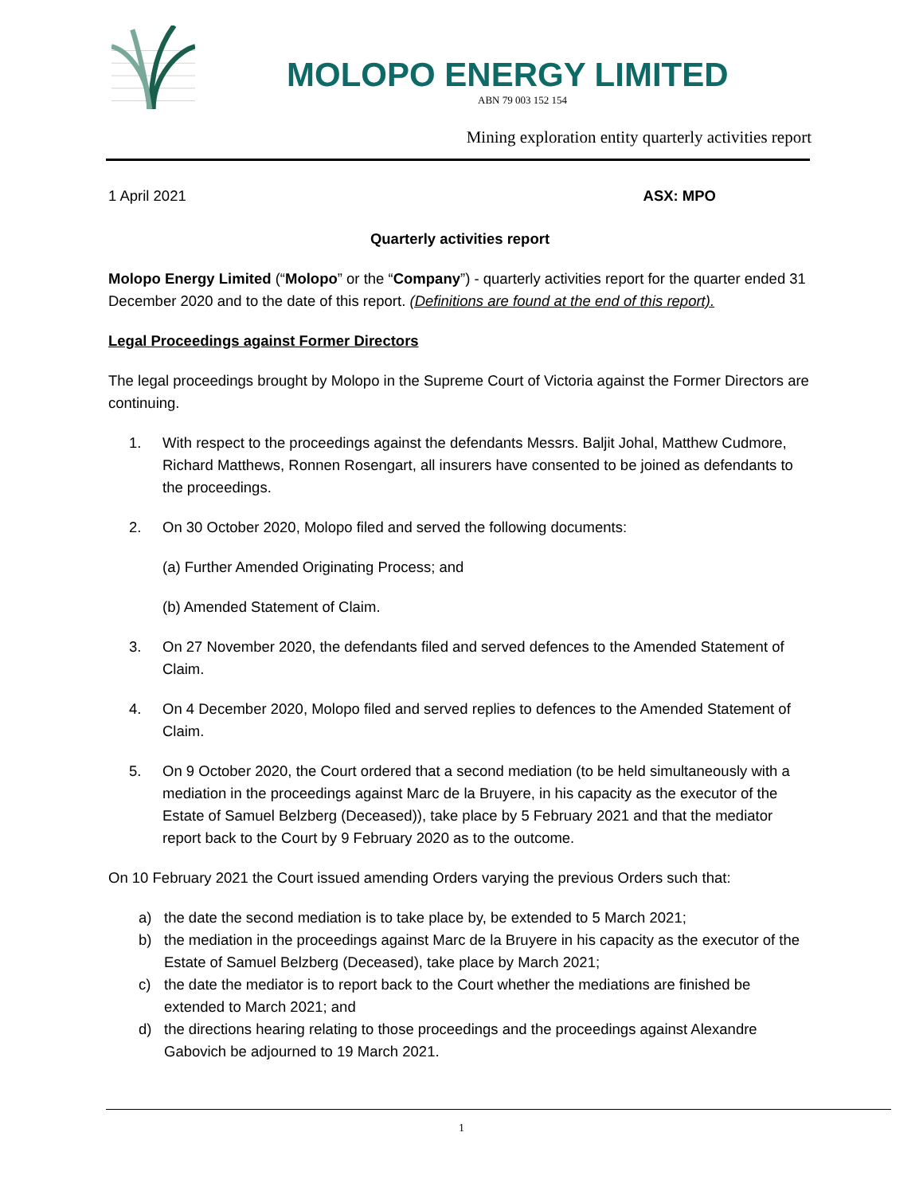MOLOPO ENERGY LIMITED
ABN 79 003 152 154
Mining exploration entity quarterly activities report
1 April 2021 ASX: MPO
Quarterly activities report
Molopo Energy Limited (“Molopo” or the “Company”) - quarterly activities report for the quarter ended 31 December 2020 and to the date of this report. (Definitions are found at the end of this report).
Legal Proceedings against Former Directors
The legal proceedings brought by Molopo in the Supreme Court of Victoria against the Former Directors are continuing.
1. With respect to the proceedings against the defendants Messrs. Baljit Johal, Matthew Cudmore, Richard Matthews, Ronnen Rosengart, all insurers have consented to be joined as defendants to the proceedings.
2. On 30 October 2020, Molopo filed and served the following documents:
(a) Further Amended Originating Process; and
(b) Amended Statement of Claim.
3. On 27 November 2020, the defendants filed and served defences to the Amended Statement of Claim.
4. On 4 December 2020, Molopo filed and served replies to defences to the Amended Statement of Claim.
5. On 9 October 2020, the Court ordered that a second mediation (to be held simultaneously with a mediation in the proceedings against Marc de la Bruyere, in his capacity as the executor of the Estate of Samuel Belzberg (Deceased)), take place by 5 February 2021 and that the mediator report back to the Court by 9 February 2020 as to the outcome.
On 10 February 2021 the Court issued amending Orders varying the previous Orders such that:
a) the date the second mediation is to take place by, be extended to 5 March 2021;
b) the mediation in the proceedings against Marc de la Bruyere in his capacity as the executor of the Estate of Samuel Belzberg (Deceased), take place by March 2021;
c) the date the mediator is to report back to the Court whether the mediations are finished be extended to March 2021; and
d) the directions hearing relating to those proceedings and the proceedings against Alexandre Gabovich be adjourned to 19 March 2021.
1